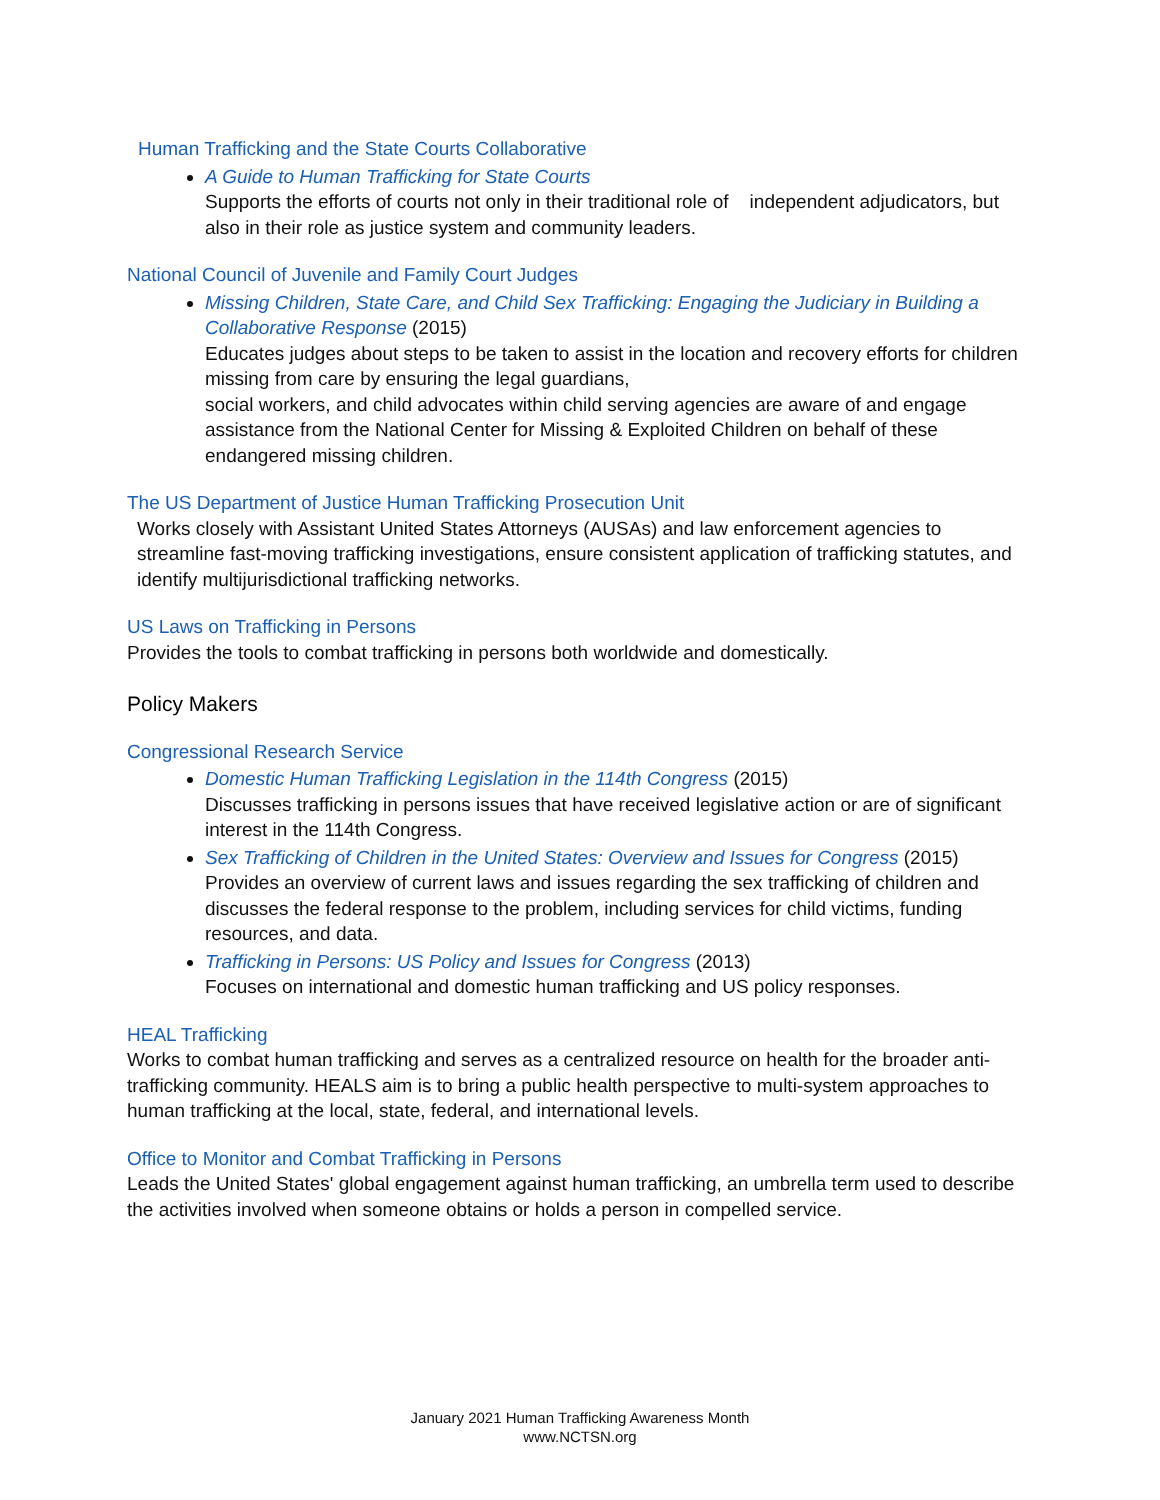Human Trafficking and the State Courts Collaborative
A Guide to Human Trafficking for State Courts
Supports the efforts of courts not only in their traditional role of independent adjudicators, but also in their role as justice system and community leaders.
National Council of Juvenile and Family Court Judges
Missing Children, State Care, and Child Sex Trafficking: Engaging the Judiciary in Building a Collaborative Response (2015)
Educates judges about steps to be taken to assist in the location and recovery efforts for children missing from care by ensuring the legal guardians,
social workers, and child advocates within child serving agencies are aware of and engage assistance from the National Center for Missing & Exploited Children on behalf of these endangered missing children.
The US Department of Justice Human Trafficking Prosecution Unit
Works closely with Assistant United States Attorneys (AUSAs) and law enforcement agencies to streamline fast-moving trafficking investigations, ensure consistent application of trafficking statutes, and identify multijurisdictional trafficking networks.
US Laws on Trafficking in Persons
Provides the tools to combat trafficking in persons both worldwide and domestically.
Policy Makers
Congressional Research Service
Domestic Human Trafficking Legislation in the 114th Congress (2015)
Discusses trafficking in persons issues that have received legislative action or are of significant interest in the 114th Congress.
Sex Trafficking of Children in the United States: Overview and Issues for Congress (2015)
Provides an overview of current laws and issues regarding the sex trafficking of children and discusses the federal response to the problem, including services for child victims, funding resources, and data.
Trafficking in Persons: US Policy and Issues for Congress (2013)
Focuses on international and domestic human trafficking and US policy responses.
HEAL Trafficking
Works to combat human trafficking and serves as a centralized resource on health for the broader anti-trafficking community. HEALS aim is to bring a public health perspective to multi-system approaches to human trafficking at the local, state, federal, and international levels.
Office to Monitor and Combat Trafficking in Persons
Leads the United States' global engagement against human trafficking, an umbrella term used to describe the activities involved when someone obtains or holds a person in compelled service.
January 2021 Human Trafficking Awareness Month
www.NCTSN.org